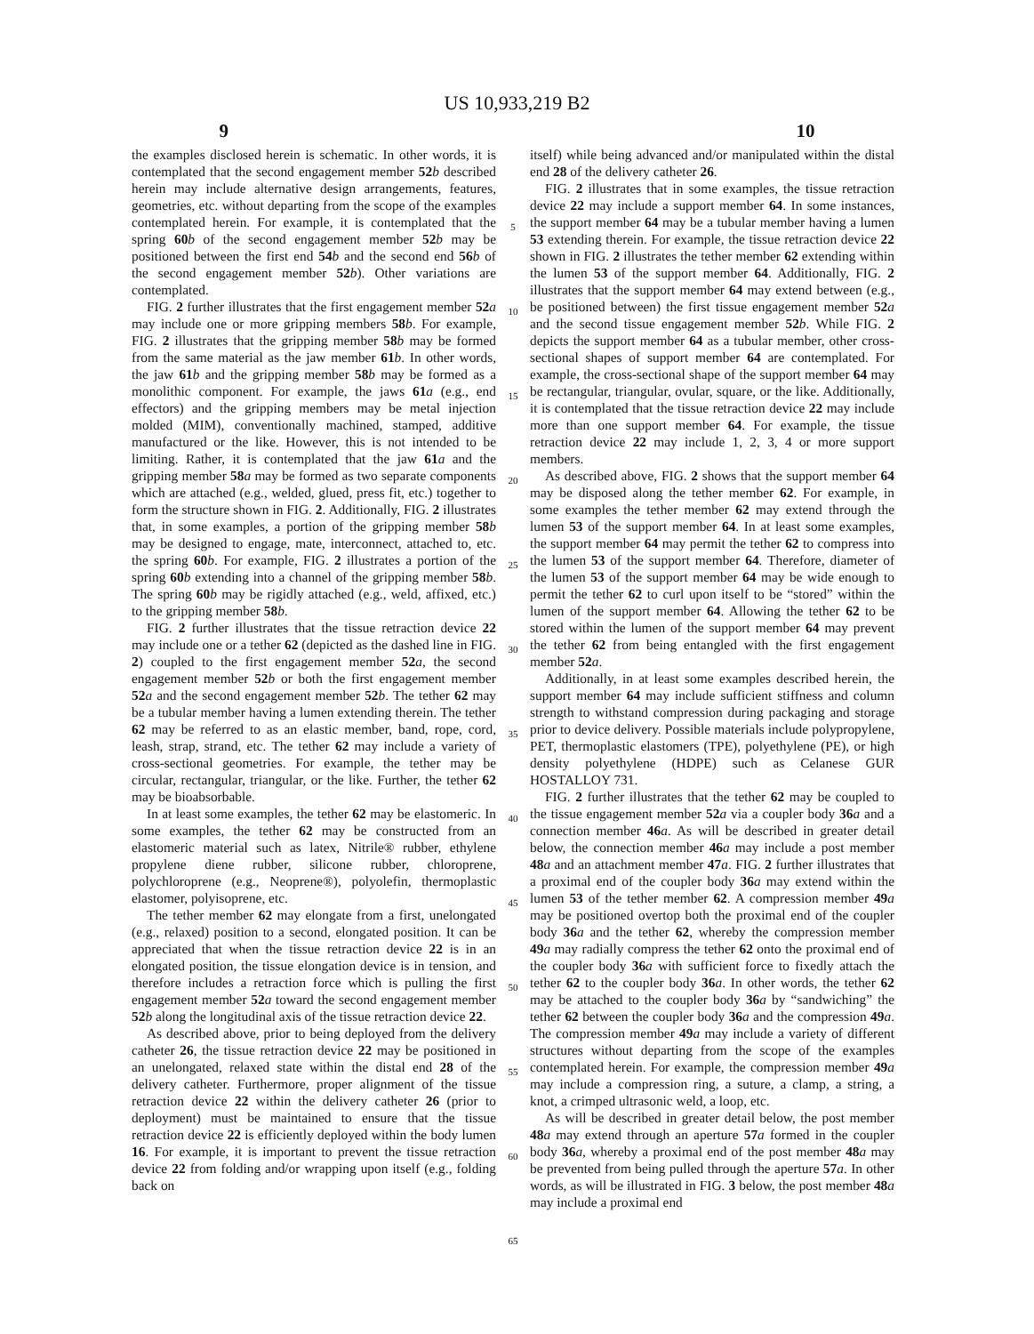US 10,933,219 B2
9 10
the examples disclosed herein is schematic. In other words, it is contemplated that the second engagement member 52 b described herein may include alternative design arrangements, features, geometries, etc. without departing from the scope of the examples contemplated herein. For example, it is contemplated that the spring 60 b of the second engagement member 52 b may be positioned between the first end 54 b and the second end 56 b of the second engagement member 52 b). Other variations are contemplated.
FIG. 2 further illustrates that the first engagement member 52 a may include one or more gripping members 58 b. For example, FIG. 2 illustrates that the gripping member 58 b may be formed from the same material as the jaw member 61 b. In other words, the jaw 61 b and the gripping member 58 b may be formed as a monolithic component. For example, the jaws 61 a (e.g., end effectors) and the gripping members may be metal injection molded (MIM), conventionally machined, stamped, additive manufactured or the like. However, this is not intended to be limiting. Rather, it is contemplated that the jaw 61 a and the gripping member 58 a may be formed as two separate components which are attached (e.g., welded, glued, press fit, etc.) together to form the structure shown in FIG. 2. Additionally, FIG. 2 illustrates that, in some examples, a portion of the gripping member 58 b may be designed to engage, mate, interconnect, attached to, etc. the spring 60 b. For example, FIG. 2 illustrates a portion of the spring 60 b extending into a channel of the gripping member 58 b. The spring 60 b may be rigidly attached (e.g., weld, affixed, etc.) to the gripping member 58 b.
FIG. 2 further illustrates that the tissue retraction device 22 may include one or a tether 62 (depicted as the dashed line in FIG. 2) coupled to the first engagement member 52 a, the second engagement member 52 b or both the first engagement member 52 a and the second engagement member 52 b. The tether 62 may be a tubular member having a lumen extending therein. The tether 62 may be referred to as an elastic member, band, rope, cord, leash, strap, strand, etc. The tether 62 may include a variety of cross-sectional geometries. For example, the tether may be circular, rectangular, triangular, or the like. Further, the tether 62 may be bioabsorbable.
In at least some examples, the tether 62 may be elastomeric. In some examples, the tether 62 may be constructed from an elastomeric material such as latex, Nitrile® rubber, ethylene propylene diene rubber, silicone rubber, chloroprene, polychloroprene (e.g., Neoprene®), polyolefin, thermoplastic elastomer, polyisoprene, etc.
The tether member 62 may elongate from a first, unelongated (e.g., relaxed) position to a second, elongated position. It can be appreciated that when the tissue retraction device 22 is in an elongated position, the tissue elongation device is in tension, and therefore includes a retraction force which is pulling the first engagement member 52 a toward the second engagement member 52 b along the longitudinal axis of the tissue retraction device 22.
As described above, prior to being deployed from the delivery catheter 26, the tissue retraction device 22 may be positioned in an unelongated, relaxed state within the distal end 28 of the delivery catheter. Furthermore, proper alignment of the tissue retraction device 22 within the delivery catheter 26 (prior to deployment) must be maintained to ensure that the tissue retraction device 22 is efficiently deployed within the body lumen 16. For example, it is important to prevent the tissue retraction device 22 from folding and/or wrapping upon itself (e.g., folding back on
5
10
15
20
25
30
35
40
45
50
55
60
65
itself) while being advanced and/or manipulated within the distal end 28 of the delivery catheter 26.
FIG. 2 illustrates that in some examples, the tissue retraction device 22 may include a support member 64. In some instances, the support member 64 may be a tubular member having a lumen 53 extending therein. For example, the tissue retraction device 22 shown in FIG. 2 illustrates the tether member 62 extending within the lumen 53 of the support member 64. Additionally, FIG. 2 illustrates that the support member 64 may extend between (e.g., be positioned between) the first tissue engagement member 52 a and the second tissue engagement member 52 b. While FIG. 2 depicts the support member 64 as a tubular member, other cross-sectional shapes of support member 64 are contemplated. For example, the cross-sectional shape of the support member 64 may be rectangular, triangular, ovular, square, or the like. Additionally, it is contemplated that the tissue retraction device 22 may include more than one support member 64. For example, the tissue retraction device 22 may include 1, 2, 3, 4 or more support members.
As described above, FIG. 2 shows that the support member 64 may be disposed along the tether member 62. For example, in some examples the tether member 62 may extend through the lumen 53 of the support member 64. In at least some examples, the support member 64 may permit the tether 62 to compress into the lumen 53 of the support member 64. Therefore, diameter of the lumen 53 of the support member 64 may be wide enough to permit the tether 62 to curl upon itself to be “stored” within the lumen of the support member 64. Allowing the tether 62 to be stored within the lumen of the support member 64 may prevent the tether 62 from being entangled with the first engagement member 52 a.
Additionally, in at least some examples described herein, the support member 64 may include sufficient stiffness and column strength to withstand compression during packaging and storage prior to device delivery. Possible materials include polypropylene, PET, thermoplastic elastomers (TPE), polyethylene (PE), or high density polyethylene (HDPE) such as Celanese GUR HOSTALLOY 731.
FIG. 2 further illustrates that the tether 62 may be coupled to the tissue engagement member 52 a via a coupler body 36 a and a connection member 46 a. As will be described in greater detail below, the connection member 46 a may include a post member 48 a and an attachment member 47 a. FIG. 2 further illustrates that a proximal end of the coupler body 36 a may extend within the lumen 53 of the tether member 62. A compression member 49 a may be positioned overtop both the proximal end of the coupler body 36 a and the tether 62, whereby the compression member 49 a may radially compress the tether 62 onto the proximal end of the coupler body 36 a with sufficient force to fixedly attach the tether 62 to the coupler body 36 a. In other words, the tether 62 may be attached to the coupler body 36 a by “sandwiching” the tether 62 between the coupler body 36 a and the compression 49 a. The compression member 49 a may include a variety of different structures without departing from the scope of the examples contemplated herein. For example, the compression member 49 a may include a compression ring, a suture, a clamp, a string, a knot, a crimped ultrasonic weld, a loop, etc.
As will be described in greater detail below, the post member 48 a may extend through an aperture 57 a formed in the coupler body 36 a, whereby a proximal end of the post member 48 a may be prevented from being pulled through the aperture 57 a. In other words, as will be illustrated in FIG. 3 below, the post member 48 a may include a proximal end